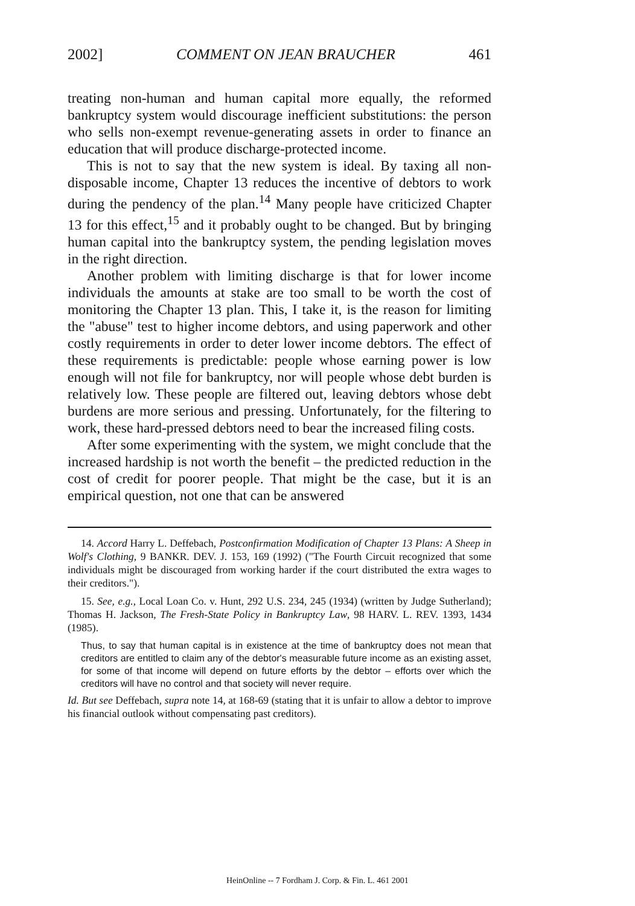2002] COMMENT ON JEAN BRAUCHER 461
treating non-human and human capital more equally, the reformed bankruptcy system would discourage inefficient substitutions: the person who sells non-exempt revenue-generating assets in order to finance an education that will produce discharge-protected income.
This is not to say that the new system is ideal. By taxing all non-disposable income, Chapter 13 reduces the incentive of debtors to work during the pendency of the plan.<sup>14</sup> Many people have criticized Chapter 13 for this effect,<sup>15</sup> and it probably ought to be changed. But by bringing human capital into the bankruptcy system, the pending legislation moves in the right direction.
Another problem with limiting discharge is that for lower income individuals the amounts at stake are too small to be worth the cost of monitoring the Chapter 13 plan. This, I take it, is the reason for limiting the "abuse" test to higher income debtors, and using paperwork and other costly requirements in order to deter lower income debtors. The effect of these requirements is predictable: people whose earning power is low enough will not file for bankruptcy, nor will people whose debt burden is relatively low. These people are filtered out, leaving debtors whose debt burdens are more serious and pressing. Unfortunately, for the filtering to work, these hard-pressed debtors need to bear the increased filing costs.
After some experimenting with the system, we might conclude that the increased hardship is not worth the benefit – the predicted reduction in the cost of credit for poorer people. That might be the case, but it is an empirical question, not one that can be answered
14. Accord Harry L. Deffebach, Postconfirmation Modification of Chapter 13 Plans: A Sheep in Wolf's Clothing, 9 BANKR. DEV. J. 153, 169 (1992) ("The Fourth Circuit recognized that some individuals might be discouraged from working harder if the court distributed the extra wages to their creditors.").
15. See, e.g., Local Loan Co. v. Hunt, 292 U.S. 234, 245 (1934) (written by Judge Sutherland); Thomas H. Jackson, The Fresh-State Policy in Bankruptcy Law, 98 HARV. L. REV. 1393, 1434 (1985).
Thus, to say that human capital is in existence at the time of bankruptcy does not mean that creditors are entitled to claim any of the debtor's measurable future income as an existing asset, for some of that income will depend on future efforts by the debtor – efforts over which the creditors will have no control and that society will never require.
Id. But see Deffebach, supra note 14, at 168-69 (stating that it is unfair to allow a debtor to improve his financial outlook without compensating past creditors).
HeinOnline -- 7 Fordham J. Corp. & Fin. L. 461 2001